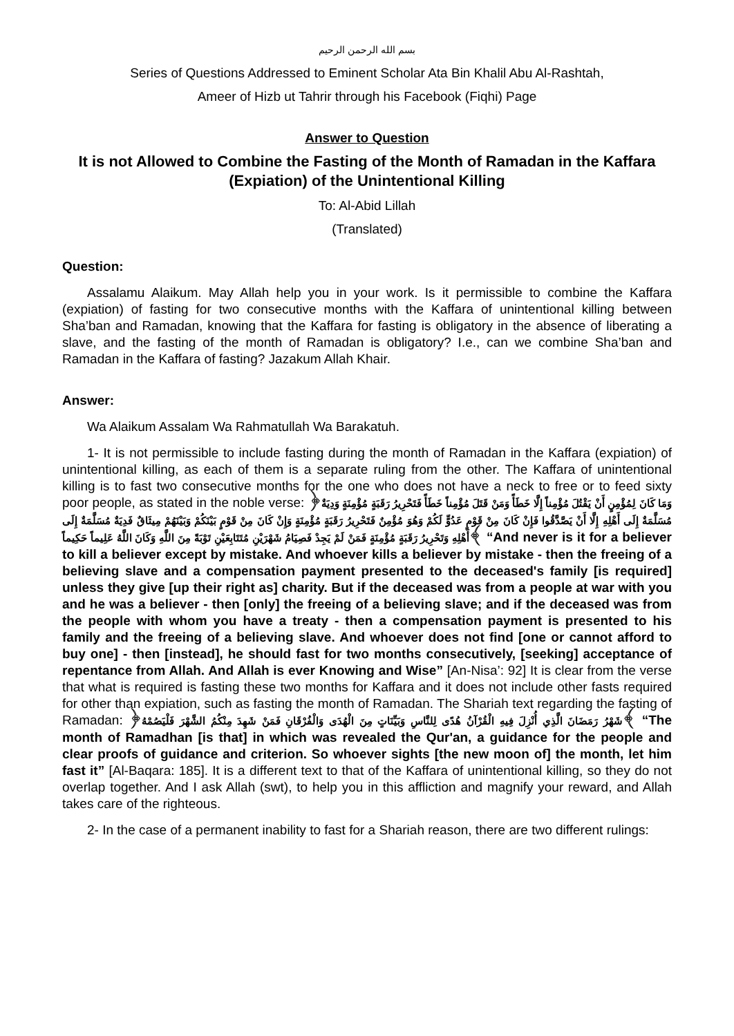بسم الله الرحمن الرحيم
Series of Questions Addressed to Eminent Scholar Ata Bin Khalil Abu Al-Rashtah,
Ameer of Hizb ut Tahrir through his Facebook (Fiqhi) Page
Answer to Question
It is not Allowed to Combine the Fasting of the Month of Ramadan in the Kaffara (Expiation) of the Unintentional Killing
To: Al-Abid Lillah
(Translated)
Question:
Assalamu Alaikum. May Allah help you in your work. Is it permissible to combine the Kaffara (expiation) of fasting for two consecutive months with the Kaffara of unintentional killing between Sha’ban and Ramadan, knowing that the Kaffara for fasting is obligatory in the absence of liberating a slave, and the fasting of the month of Ramadan is obligatory? I.e., can we combine Sha’ban and Ramadan in the Kaffara of fasting? Jazakum Allah Khair.
Answer:
Wa Alaikum Assalam Wa Rahmatullah Wa Barakatuh.
1- It is not permissible to include fasting during the month of Ramadan in the Kaffara (expiation) of unintentional killing, as each of them is a separate ruling from the other. The Kaffara of unintentional killing is to fast two consecutive months for the one who does not have a neck to free or to feed sixty poor people, as stated in the noble verse: ﴿وَمَا كَانَ لِمُؤْمِنٍ أَنْ يَقْتُلَ مُؤْمِناً إِلَّا خَطَأً وَمَنْ قَتَلَ مُؤْمِناً خَطَأً فَتَحْرِيرُ رَقَبَةٍ مُؤْمِنَةٍ وَدِيَةٌ مُسَلَّمَةٌ إِلَى أَهْلِهِ إِلَّا أَنْ يَصَّدَّقُوا فَإِنْ كَانَ مِنْ قَوْمٍ عَدُوٍّ لَكُمْ وَهُوَ مُؤْمِنٌ فَتَحْرِيرُ رَقَبَةٍ مُؤْمِنَةٍ وَإِنْ كَانَ مِنْ قَوْمٍ بَيْنَكُمْ وَبَيْنَهُمْ مِيثَاقٌ فَدِيَةٌ مُسَلَّمَةٌ إِلَى أَهْلِهِ وَتَحْرِيرُ رَقَبَةٍ مُؤْمِنَةٍ فَمَنْ لَمْ يَجِدْ فَصِيَامُ شَهْرَيْنِ مُتَتَابِعَيْنِ تَوْبَةً مِنَ اللَّهِ وَكَانَ اللَّهُ عَلِيماً حَكِيماً﴾ “And never is it for a believer to kill a believer except by mistake. And whoever kills a believer by mistake - then the freeing of a believing slave and a compensation payment presented to the deceased's family [is required] unless they give [up their right as] charity. But if the deceased was from a people at war with you and he was a believer - then [only] the freeing of a believing slave; and if the deceased was from the people with whom you have a treaty - then a compensation payment is presented to his family and the freeing of a believing slave. And whoever does not find [one or cannot afford to buy one] - then [instead], he should fast for two months consecutively, [seeking] acceptance of repentance from Allah. And Allah is ever Knowing and Wise” [An-Nisa’: 92] It is clear from the verse that what is required is fasting these two months for Kaffara and it does not include other fasts required for other than expiation, such as fasting the month of Ramadan. The Shariah text regarding the fasting of Ramadan: ﴿شَهْرُ رَمَضَانَ الَّذِي أُنْزِلَ فِيهِ الْقُرْآنُ هُدًى لِلنَّاسِ وَبَيِّنَاتٍ مِنَ الْهُدَى وَالْفُرْقَانِ فَمَنْ شَهِدَ مِنْكُمُ الشَّهْرَ فَلْيَصُمْهُ﴾ “The month of Ramadhan [is that] in which was revealed the Qur'an, a guidance for the people and clear proofs of guidance and criterion. So whoever sights [the new moon of] the month, let him fast it” [Al-Baqara: 185]. It is a different text to that of the Kaffara of unintentional killing, so they do not overlap together. And I ask Allah (swt), to help you in this affliction and magnify your reward, and Allah takes care of the righteous.
2- In the case of a permanent inability to fast for a Shariah reason, there are two different rulings: